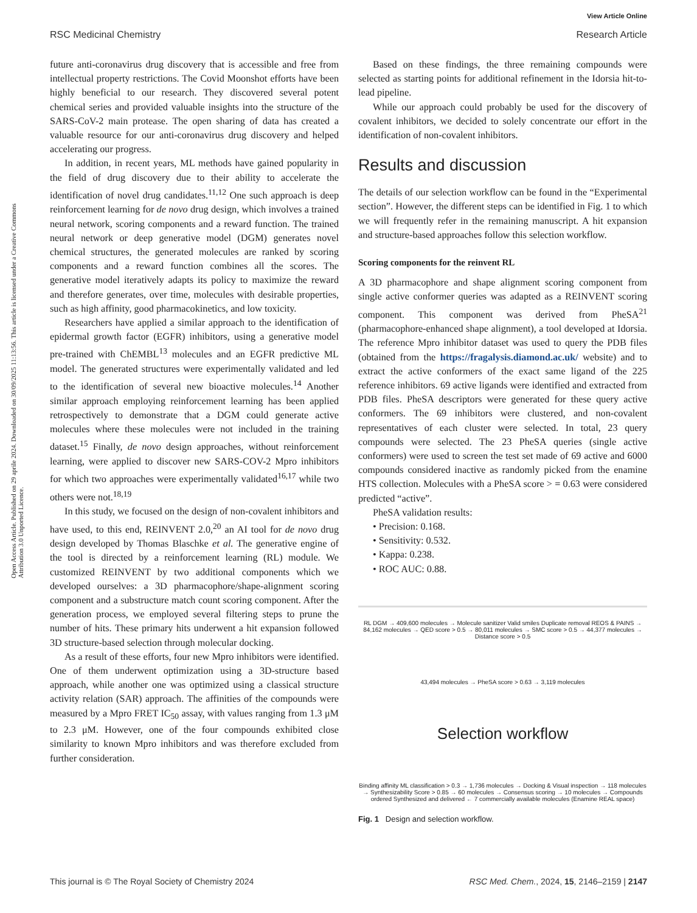View Article Online
RSC Medicinal Chemistry Research Article
Open Access Article. Published on 29 aprile 2024. Downloaded on 30/09/2025 11:13:56. This article is licensed under a Creative Commons Attribution 3.0 Unported Licence.
future anti-coronavirus drug discovery that is accessible and free from intellectual property restrictions. The Covid Moonshot efforts have been highly beneficial to our research. They discovered several potent chemical series and provided valuable insights into the structure of the SARS-CoV-2 main protease. The open sharing of data has created a valuable resource for our anti-coronavirus drug discovery and helped accelerating our progress.
In addition, in recent years, ML methods have gained popularity in the field of drug discovery due to their ability to accelerate the identification of novel drug candidates.<sup>11,12</sup> One such approach is deep reinforcement learning for de novo drug design, which involves a trained neural network, scoring components and a reward function. The trained neural network or deep generative model (DGM) generates novel chemical structures, the generated molecules are ranked by scoring components and a reward function combines all the scores. The generative model iteratively adapts its policy to maximize the reward and therefore generates, over time, molecules with desirable properties, such as high affinity, good pharmacokinetics, and low toxicity.
Researchers have applied a similar approach to the identification of epidermal growth factor (EGFR) inhibitors, using a generative model pre-trained with ChEMBL<sup>13</sup> molecules and an EGFR predictive ML model. The generated structures were experimentally validated and led to the identification of several new bioactive molecules.<sup>14</sup> Another similar approach employing reinforcement learning has been applied retrospectively to demonstrate that a DGM could generate active molecules where these molecules were not included in the training dataset.<sup>15</sup> Finally, de novo design approaches, without reinforcement learning, were applied to discover new SARS-COV-2 Mpro inhibitors for which two approaches were experimentally validated<sup>16,17</sup> while two others were not.<sup>18,19</sup>
In this study, we focused on the design of non-covalent inhibitors and have used, to this end, REINVENT 2.0,<sup>20</sup> an AI tool for de novo drug design developed by Thomas Blaschke et al. The generative engine of the tool is directed by a reinforcement learning (RL) module. We customized REINVENT by two additional components which we developed ourselves: a 3D pharmacophore/shape-alignment scoring component and a substructure match count scoring component. After the generation process, we employed several filtering steps to prune the number of hits. These primary hits underwent a hit expansion followed 3D structure-based selection through molecular docking.
As a result of these efforts, four new Mpro inhibitors were identified. One of them underwent optimization using a 3D-structure based approach, while another one was optimized using a classical structure activity relation (SAR) approach. The affinities of the compounds were measured by a Mpro FRET IC<sub>50</sub> assay, with values ranging from 1.3 μM to 2.3 μM. However, one of the four compounds exhibited close similarity to known Mpro inhibitors and was therefore excluded from further consideration.
Based on these findings, the three remaining compounds were selected as starting points for additional refinement in the Idorsia hit-to-lead pipeline.
While our approach could probably be used for the discovery of covalent inhibitors, we decided to solely concentrate our effort in the identification of non-covalent inhibitors.
Results and discussion
The details of our selection workflow can be found in the “Experimental section”. However, the different steps can be identified in Fig. 1 to which we will frequently refer in the remaining manuscript. A hit expansion and structure-based approaches follow this selection workflow.
Scoring components for the reinvent RL
A 3D pharmacophore and shape alignment scoring component from single active conformer queries was adapted as a REINVENT scoring component. This component was derived from PheSA<sup>21</sup> (pharmacophore-enhanced shape alignment), a tool developed at Idorsia. The reference Mpro inhibitor dataset was used to query the PDB files (obtained from the https://fragalysis.diamond.ac.uk/ website) and to extract the active conformers of the exact same ligand of the 225 reference inhibitors. 69 active ligands were identified and extracted from PDB files. PheSA descriptors were generated for these query active conformers. The 69 inhibitors were clustered, and non-covalent representatives of each cluster were selected. In total, 23 query compounds were selected. The 23 PheSA queries (single active conformers) were used to screen the test set made of 69 active and 6000 compounds considered inactive as randomly picked from the enamine HTS collection. Molecules with a PheSA score > = 0.63 were considered predicted “active”.
PheSA validation results:
• Precision: 0.168.
• Sensitivity: 0.532.
• Kappa: 0.238.
• ROC AUC: 0.88.
RL DGM → 409,600 molecules → Molecule sanitizer Valid smiles Duplicate removal REOS & PAINS → 84,162 molecules → QED score > 0.5 → 80,011 molecules → SMC score > 0.5 → 44,377 molecules → Distance score > 0.5
43,494 molecules → PheSA score > 0.63 → 3,119 molecules
Selection workflow
Binding affinity ML classification > 0.3 → 1,736 molecules → Docking & Visual inspection → 118 molecules → Synthesizability Score > 0.85 → 60 molecules → Consensus scoring → 10 molecules → Compounds ordered Synthesized and delivered ← 7 commercially available molecules (Enamine REAL space)
Fig. 1 Design and selection workflow.
This journal is © The Royal Society of Chemistry 2024 RSC Med. Chem., 2024, 15, 2146–2159 | 2147